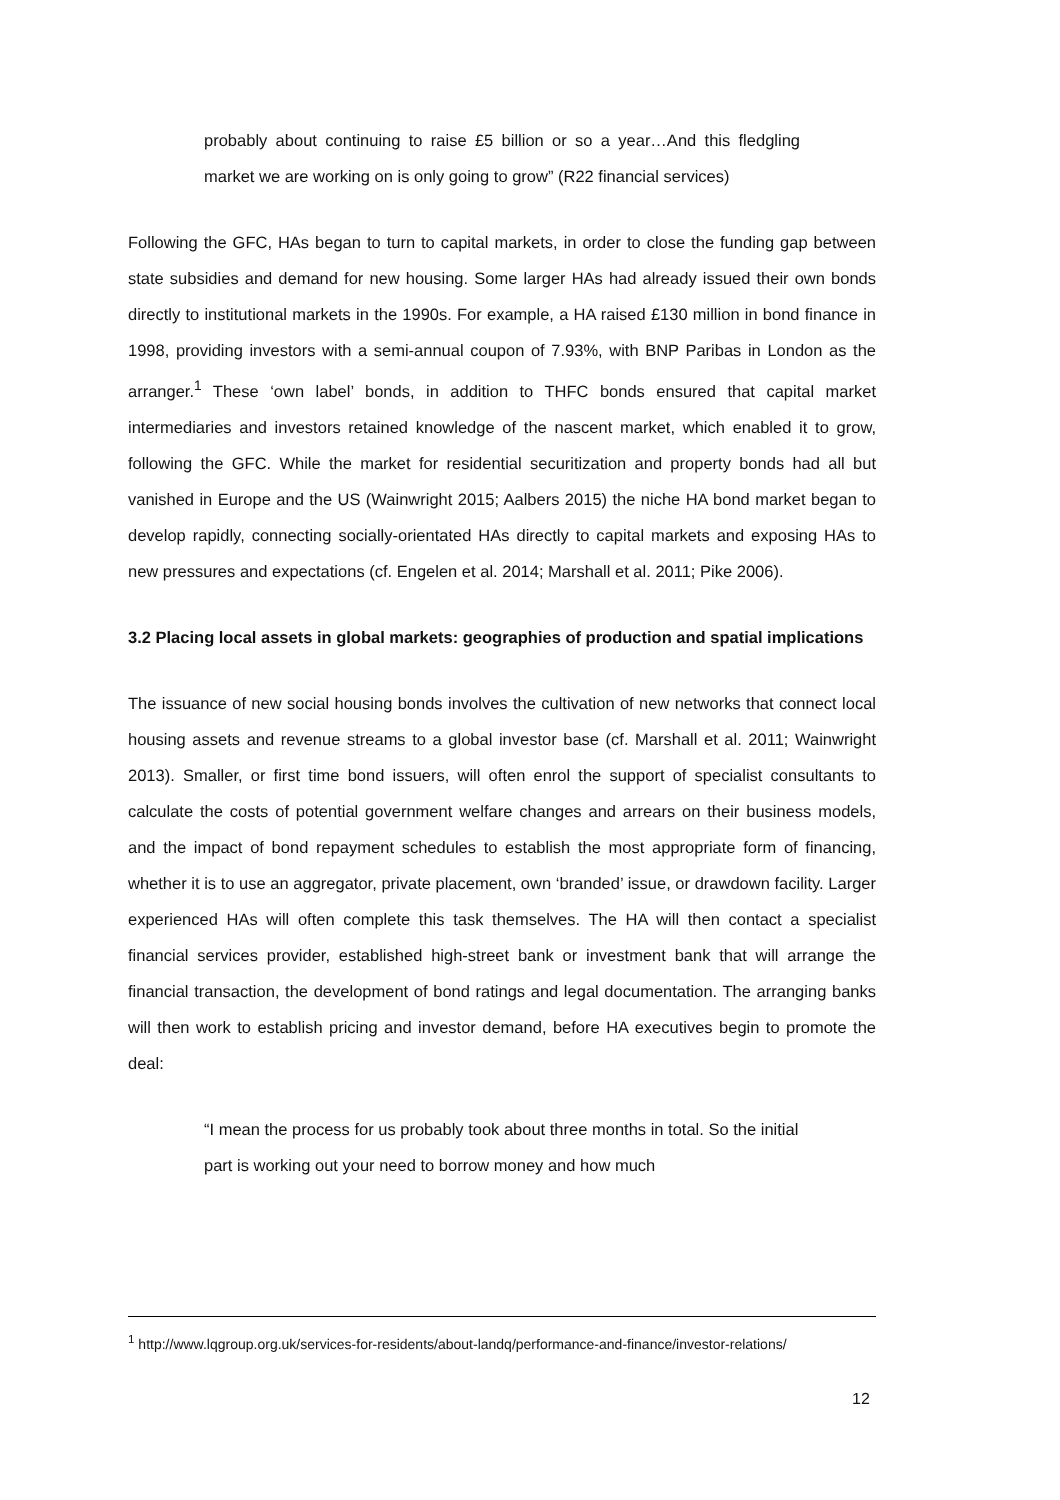probably about continuing to raise £5 billion or so a year…And this fledgling market we are working on is only going to grow” (R22 financial services)
Following the GFC, HAs began to turn to capital markets, in order to close the funding gap between state subsidies and demand for new housing. Some larger HAs had already issued their own bonds directly to institutional markets in the 1990s. For example, a HA raised £130 million in bond finance in 1998, providing investors with a semi-annual coupon of 7.93%, with BNP Paribas in London as the arranger.<sup>1</sup> These ‘own label’ bonds, in addition to THFC bonds ensured that capital market intermediaries and investors retained knowledge of the nascent market, which enabled it to grow, following the GFC. While the market for residential securitization and property bonds had all but vanished in Europe and the US (Wainwright 2015; Aalbers 2015) the niche HA bond market began to develop rapidly, connecting socially-orientated HAs directly to capital markets and exposing HAs to new pressures and expectations (cf. Engelen et al. 2014; Marshall et al. 2011; Pike 2006).
3.2 Placing local assets in global markets: geographies of production and spatial implications
The issuance of new social housing bonds involves the cultivation of new networks that connect local housing assets and revenue streams to a global investor base (cf. Marshall et al. 2011; Wainwright 2013). Smaller, or first time bond issuers, will often enrol the support of specialist consultants to calculate the costs of potential government welfare changes and arrears on their business models, and the impact of bond repayment schedules to establish the most appropriate form of financing, whether it is to use an aggregator, private placement, own ‘branded’ issue, or drawdown facility. Larger experienced HAs will often complete this task themselves. The HA will then contact a specialist financial services provider, established high-street bank or investment bank that will arrange the financial transaction, the development of bond ratings and legal documentation. The arranging banks will then work to establish pricing and investor demand, before HA executives begin to promote the deal:
“I mean the process for us probably took about three months in total. So the initial part is working out your need to borrow money and how much
<sup>1</sup> http://www.lqgroup.org.uk/services-for-residents/about-landq/performance-and-finance/investor-relations/
12